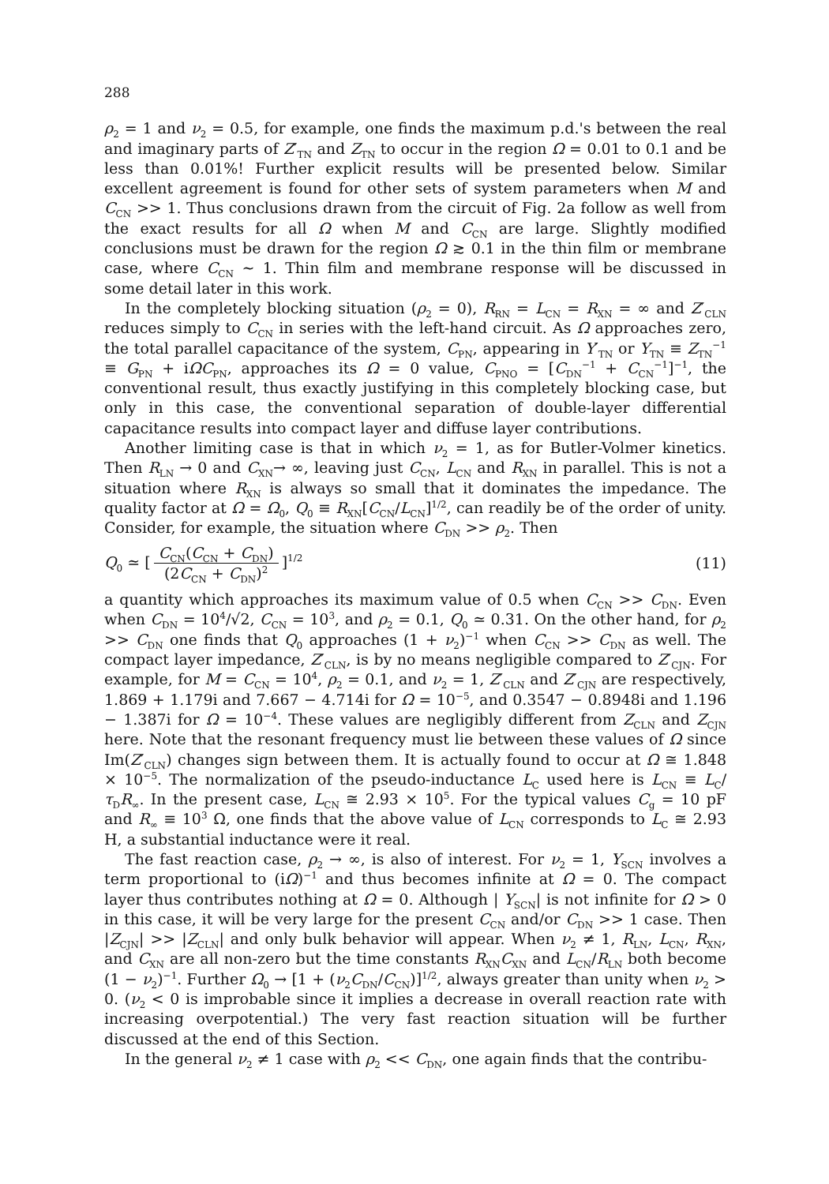288
ρ<sub>2</sub> = 1 and ν<sub>2</sub> = 0.5, for example, one finds the maximum p.d.'s between the real and imaginary parts of Z′<sub>TN</sub> and Z<sub>TN</sub> to occur in the region Ω = 0.01 to 0.1 and be less than 0.01%! Further explicit results will be presented below. Similar excellent agreement is found for other sets of system parameters when M and C<sub>CN</sub> >> 1. Thus conclusions drawn from the circuit of Fig. 2a follow as well from the exact results for all Ω when M and C<sub>CN</sub> are large. Slightly modified conclusions must be drawn for the region Ω ≳ 0.1 in the thin film or membrane case, where C<sub>CN</sub> ~ 1. Thin film and membrane response will be discussed in some detail later in this work.
In the completely blocking situation (ρ<sub>2</sub> = 0), R<sub>RN</sub> = L<sub>CN</sub> = R<sub>XN</sub> = ∞ and Z′<sub>CLN</sub> reduces simply to C<sub>CN</sub> in series with the left-hand circuit. As Ω approaches zero, the total parallel capacitance of the system, C<sub>PN</sub>, appearing in Y′<sub>TN</sub> or Y<sub>TN</sub> ≡ Z<sub>TN</sub><sup>−1</sup> ≡ G<sub>PN</sub> + iΩC<sub>PN</sub>, approaches its Ω = 0 value, C<sub>PNO</sub> = [C<sub>DN</sub><sup>−1</sup> + C<sub>CN</sub><sup>−1</sup>]<sup>−1</sup>, the conventional result, thus exactly justifying in this completely blocking case, but only in this case, the conventional separation of double-layer differential capacitance results into compact layer and diffuse layer contributions.
Another limiting case is that in which ν<sub>2</sub> = 1, as for Butler-Volmer kinetics. Then R<sub>LN</sub> → 0 and C<sub>XN</sub>→ ∞, leaving just C<sub>CN</sub>, L<sub>CN</sub> and R<sub>XN</sub> in parallel. This is not a situation where R<sub>XN</sub> is always so small that it dominates the impedance. The quality factor at Ω = Ω<sub>0</sub>, Q<sub>0</sub> ≡ R<sub>XN</sub>[C<sub>CN</sub>/L<sub>CN</sub>]<sup>1/2</sup>, can readily be of the order of unity. Consider, for example, the situation where C<sub>DN</sub> >> ρ<sub>2</sub>. Then
Q<sub>0</sub> ≃ [C<sub>CN</sub>(C<sub>CN</sub> + C<sub>DN</sub>) (2C<sub>CN</sub> + C<sub>DN</sub>)<sup>2</sup>]<sup>1/2</sup>
(11)
a quantity which approaches its maximum value of 0.5 when C<sub>CN</sub> >> C<sub>DN</sub>. Even when C<sub>DN</sub> = 10<sup>4</sup>/√2, C<sub>CN</sub> = 10<sup>3</sup>, and ρ<sub>2</sub> = 0.1, Q<sub>0</sub> ≃ 0.31. On the other hand, for ρ<sub>2</sub> >> C<sub>DN</sub> one finds that Q<sub>0</sub> approaches (1 + ν<sub>2</sub>)<sup>−1</sup> when C<sub>CN</sub> >> C<sub>DN</sub> as well. The compact layer impedance, Z′<sub>CLN</sub>, is by no means negligible compared to Z′<sub>CJN</sub>. For example, for M = C<sub>CN</sub> = 10<sup>4</sup>, ρ<sub>2</sub> = 0.1, and ν<sub>2</sub> = 1, Z′<sub>CLN</sub> and Z′<sub>CJN</sub> are respectively, 1.869 + 1.179i and 7.667 − 4.714i for Ω = 10<sup>−5</sup>, and 0.3547 − 0.8948i and 1.196 − 1.387i for Ω = 10<sup>−4</sup>. These values are negligibly different from Z<sub>CLN</sub> and Z<sub>CJN</sub> here. Note that the resonant frequency must lie between these values of Ω since Im(Z′<sub>CLN</sub>) changes sign between them. It is actually found to occur at Ω ≅ 1.848 × 10<sup>−5</sup>. The normalization of the pseudo-inductance L<sub>C</sub> used here is L<sub>CN</sub> ≡ L<sub>C</sub>/τ<sub>D</sub>R<sub>∞</sub>. In the present case, L<sub>CN</sub> ≅ 2.93 × 10<sup>5</sup>. For the typical values C<sub>g</sub> = 10 pF and R<sub>∞</sub> ≡ 10<sup>3</sup> Ω, one finds that the above value of L<sub>CN</sub> corresponds to L<sub>C</sub> ≅ 2.93 H, a substantial inductance were it real.
The fast reaction case, ρ<sub>2</sub> → ∞, is also of interest. For ν<sub>2</sub> = 1, Y<sub>SCN</sub> involves a term proportional to (iΩ)<sup>−1</sup> and thus becomes infinite at Ω = 0. The compact layer thus contributes nothing at Ω = 0. Although | Y<sub>SCN</sub>| is not infinite for Ω > 0 in this case, it will be very large for the present C<sub>CN</sub> and/or C<sub>DN</sub> >> 1 case. Then |Z<sub>CJN</sub>| >> |Z<sub>CLN</sub>| and only bulk behavior will appear. When ν<sub>2</sub> ≠ 1, R<sub>LN</sub>, L<sub>CN</sub>, R<sub>XN</sub>, and C<sub>XN</sub> are all non-zero but the time constants R<sub>XN</sub>C<sub>XN</sub> and L<sub>CN</sub>/R<sub>LN</sub> both become (1 − ν<sub>2</sub>)<sup>−1</sup>. Further Ω<sub>0</sub> → [1 + (ν<sub>2</sub>C<sub>DN</sub>/C<sub>CN</sub>)]<sup>1/2</sup>, always greater than unity when ν<sub>2</sub> > 0. (ν<sub>2</sub> < 0 is improbable since it implies a decrease in overall reaction rate with increasing overpotential.) The very fast reaction situation will be further discussed at the end of this Section.
In the general ν<sub>2</sub> ≠ 1 case with ρ<sub>2</sub> << C<sub>DN</sub>, one again finds that the contribu-